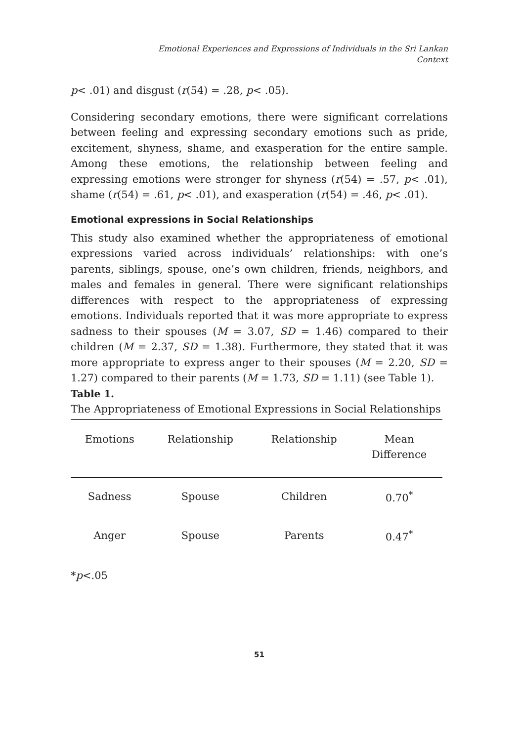Emotional Experiences and Expressions of Individuals in the Sri Lankan
Context
p< .01) and disgust (r(54) = .28, p< .05).
Considering secondary emotions, there were significant correlations between feeling and expressing secondary emotions such as pride, excitement, shyness, shame, and exasperation for the entire sample. Among these emotions, the relationship between feeling and expressing emotions were stronger for shyness (r(54) = .57, p< .01), shame (r(54) = .61, p< .01), and exasperation (r(54) = .46, p< .01).
Emotional expressions in Social Relationships
This study also examined whether the appropriateness of emotional expressions varied across individuals’ relationships: with one’s parents, siblings, spouse, one’s own children, friends, neighbors, and males and females in general. There were significant relationships differences with respect to the appropriateness of expressing emotions. Individuals reported that it was more appropriate to express sadness to their spouses (M = 3.07, SD = 1.46) compared to their children (M = 2.37, SD = 1.38). Furthermore, they stated that it was more appropriate to express anger to their spouses (M = 2.20, SD = 1.27) compared to their parents (M = 1.73, SD = 1.11) (see Table 1).
Table 1.
The Appropriateness of Emotional Expressions in Social Relationships
| Emotions | Relationship | Relationship | Mean Difference |
| --- | --- | --- | --- |
| Sadness | Spouse | Children | 0.70<sup>*</sup> |
| Anger | Spouse | Parents | 0.47<sup>*</sup> |
*p<.05
51